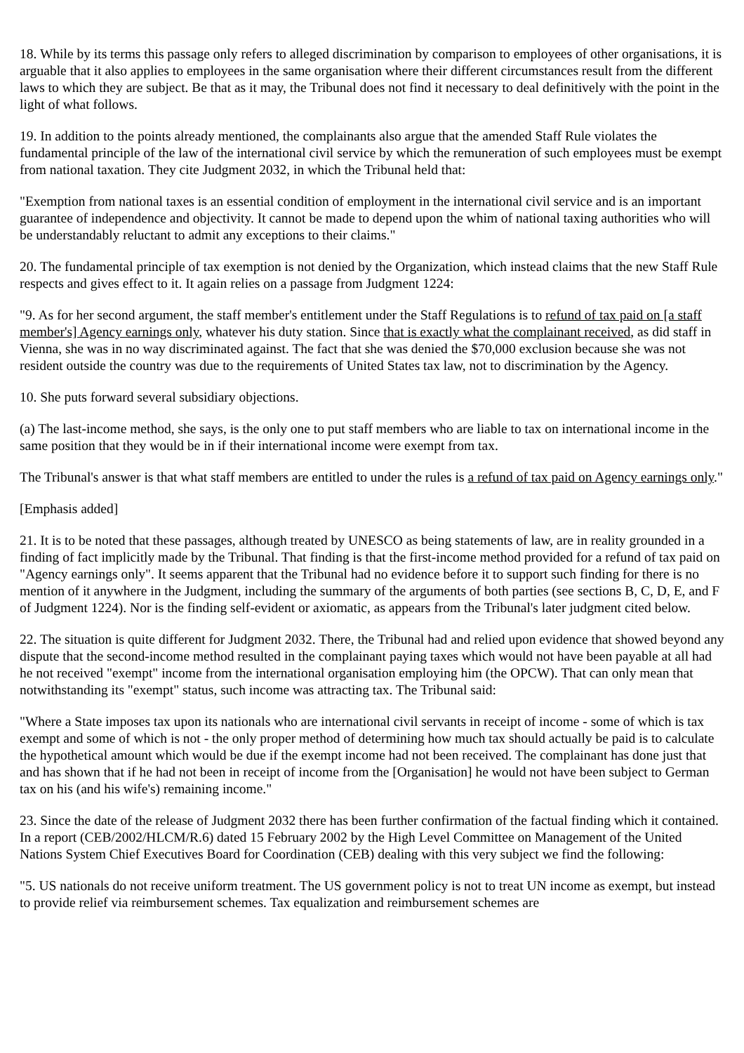18. While by its terms this passage only refers to alleged discrimination by comparison to employees of other organisations, it is arguable that it also applies to employees in the same organisation where their different circumstances result from the different laws to which they are subject. Be that as it may, the Tribunal does not find it necessary to deal definitively with the point in the light of what follows.
19. In addition to the points already mentioned, the complainants also argue that the amended Staff Rule violates the fundamental principle of the law of the international civil service by which the remuneration of such employees must be exempt from national taxation. They cite Judgment 2032, in which the Tribunal held that:
"Exemption from national taxes is an essential condition of employment in the international civil service and is an important guarantee of independence and objectivity. It cannot be made to depend upon the whim of national taxing authorities who will be understandably reluctant to admit any exceptions to their claims."
20. The fundamental principle of tax exemption is not denied by the Organization, which instead claims that the new Staff Rule respects and gives effect to it. It again relies on a passage from Judgment 1224:
"9. As for her second argument, the staff member's entitlement under the Staff Regulations is to refund of tax paid on [a staff member's] Agency earnings only, whatever his duty station. Since that is exactly what the complainant received, as did staff in Vienna, she was in no way discriminated against. The fact that she was denied the $70,000 exclusion because she was not resident outside the country was due to the requirements of United States tax law, not to discrimination by the Agency.
10. She puts forward several subsidiary objections.
(a) The last-income method, she says, is the only one to put staff members who are liable to tax on international income in the same position that they would be in if their international income were exempt from tax.
The Tribunal's answer is that what staff members are entitled to under the rules is a refund of tax paid on Agency earnings only."
[Emphasis added]
21. It is to be noted that these passages, although treated by UNESCO as being statements of law, are in reality grounded in a finding of fact implicitly made by the Tribunal. That finding is that the first-income method provided for a refund of tax paid on "Agency earnings only". It seems apparent that the Tribunal had no evidence before it to support such finding for there is no mention of it anywhere in the Judgment, including the summary of the arguments of both parties (see sections B, C, D, E, and F of Judgment 1224). Nor is the finding self-evident or axiomatic, as appears from the Tribunal's later judgment cited below.
22. The situation is quite different for Judgment 2032. There, the Tribunal had and relied upon evidence that showed beyond any dispute that the second-income method resulted in the complainant paying taxes which would not have been payable at all had he not received "exempt" income from the international organisation employing him (the OPCW). That can only mean that notwithstanding its "exempt" status, such income was attracting tax. The Tribunal said:
"Where a State imposes tax upon its nationals who are international civil servants in receipt of income - some of which is tax exempt and some of which is not - the only proper method of determining how much tax should actually be paid is to calculate the hypothetical amount which would be due if the exempt income had not been received. The complainant has done just that and has shown that if he had not been in receipt of income from the [Organisation] he would not have been subject to German tax on his (and his wife's) remaining income."
23. Since the date of the release of Judgment 2032 there has been further confirmation of the factual finding which it contained. In a report (CEB/2002/HLCM/R.6) dated 15 February 2002 by the High Level Committee on Management of the United Nations System Chief Executives Board for Coordination (CEB) dealing with this very subject we find the following:
"5. US nationals do not receive uniform treatment. The US government policy is not to treat UN income as exempt, but instead to provide relief via reimbursement schemes. Tax equalization and reimbursement schemes are